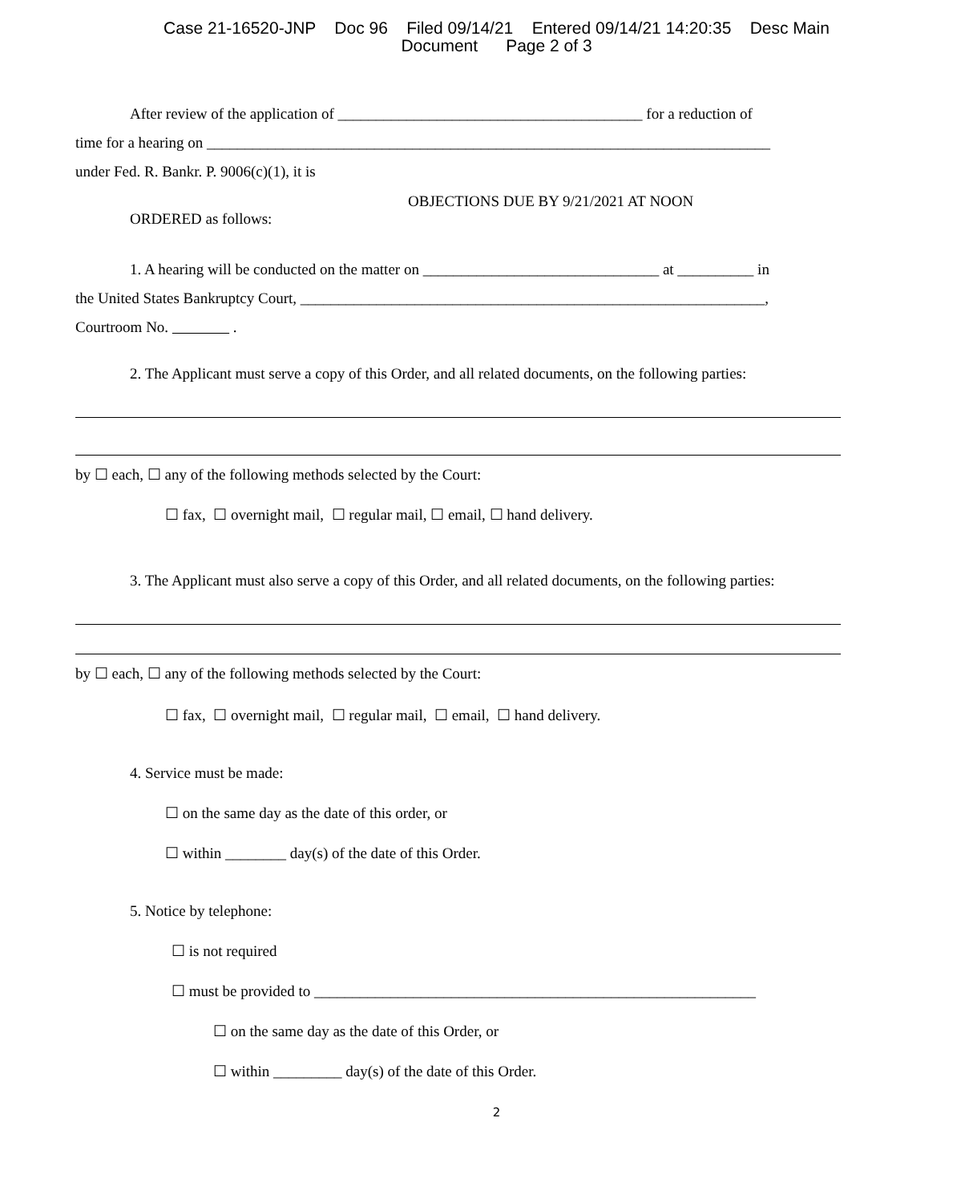Case 21-16520-JNP Doc 96 Filed 09/14/21 Entered 09/14/21 14:20:35 Desc Main
Document Page 2 of 3
After review of the application of ________________________________________ for a reduction of
time for a hearing on __________________________________________________________________________
under Fed. R. Bankr. P. 9006(c)(1), it is
OBJECTIONS DUE BY 9/21/2021 AT NOON
ORDERED as follows:
1. A hearing will be conducted on the matter on _______________________________ at __________ in
the United States Bankruptcy Court, _____________________________________________________________,
Courtroom No. .
2. The Applicant must serve a copy of this Order, and all related documents, on the following parties:
by ☐ each, ☐ any of the following methods selected by the Court:
☐ fax, ☐ overnight mail, ☐ regular mail, ☐ email, ☐ hand delivery.
3. The Applicant must also serve a copy of this Order, and all related documents, on the following parties:
by ☐ each, ☐ any of the following methods selected by the Court:
☐ fax, ☐ overnight mail, ☐ regular mail, ☐ email, ☐ hand delivery.
4. Service must be made:
☐ on the same day as the date of this order, or
☐ within ________ day(s) of the date of this Order.
5. Notice by telephone:
☐ is not required
☐ must be provided to __________________________________________________________
☐ on the same day as the date of this Order, or
☐ within _________ day(s) of the date of this Order.
2